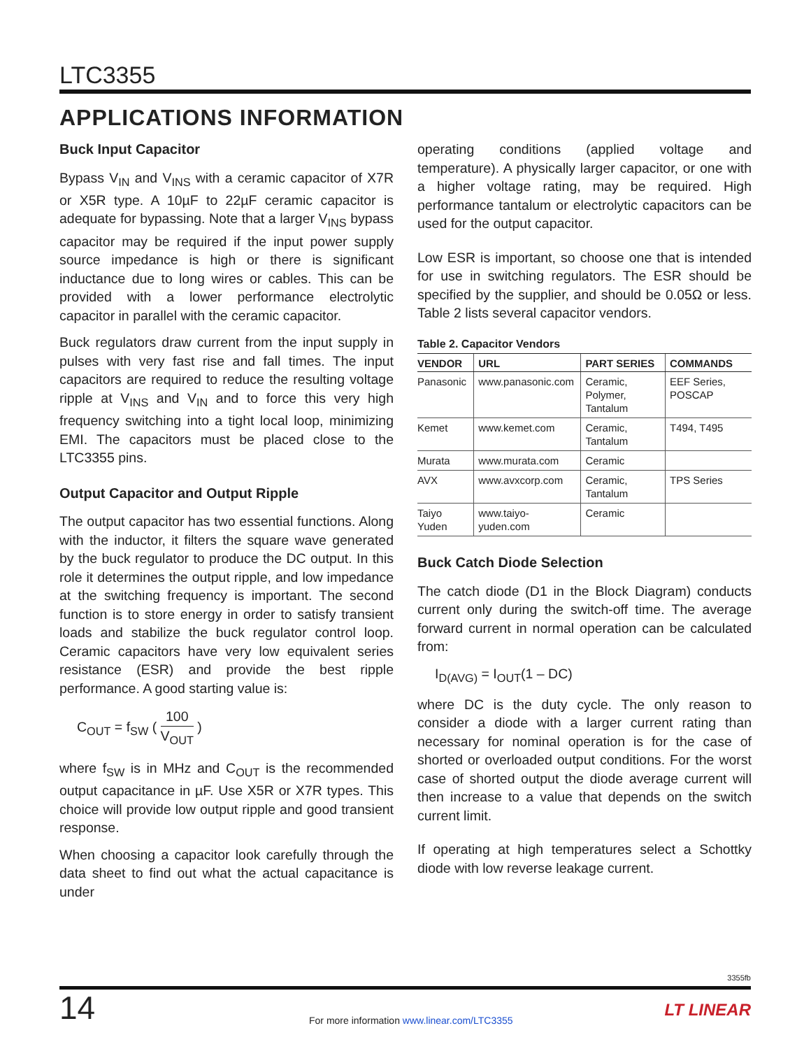LTC3355
APPLICATIONS INFORMATION
Buck Input Capacitor
Bypass V<sub>IN</sub> and V<sub>INS</sub> with a ceramic capacitor of X7R or X5R type. A 10µF to 22µF ceramic capacitor is adequate for bypassing. Note that a larger V<sub>INS</sub> bypass capacitor may be required if the input power supply source impedance is high or there is significant inductance due to long wires or cables. This can be provided with a lower performance electrolytic capacitor in parallel with the ceramic capacitor.
Buck regulators draw current from the input supply in pulses with very fast rise and fall times. The input capacitors are required to reduce the resulting voltage ripple at V<sub>INS</sub> and V<sub>IN</sub> and to force this very high frequency switching into a tight local loop, minimizing EMI. The capacitors must be placed close to the LTC3355 pins.
Output Capacitor and Output Ripple
The output capacitor has two essential functions. Along with the inductor, it filters the square wave generated by the buck regulator to produce the DC output. In this role it determines the output ripple, and low impedance at the switching frequency is important. The second function is to store energy in order to satisfy transient loads and stabilize the buck regulator control loop. Ceramic capacitors have very low equivalent series resistance (ESR) and provide the best ripple performance. A good starting value is:
C<sub>OUT</sub> = f<sub>SW</sub> ( 100 V<sub>OUT</sub> )
where f<sub>SW</sub> is in MHz and C<sub>OUT</sub> is the recommended output capacitance in µF. Use X5R or X7R types. This choice will provide low output ripple and good transient response.
When choosing a capacitor look carefully through the data sheet to find out what the actual capacitance is under
operating conditions (applied voltage and temperature). A physically larger capacitor, or one with a higher voltage rating, may be required. High performance tantalum or electrolytic capacitors can be used for the output capacitor.
Low ESR is important, so choose one that is intended for use in switching regulators. The ESR should be specified by the supplier, and should be 0.05Ω or less. Table 2 lists several capacitor vendors.
Table 2. Capacitor Vendors
| VENDOR | URL | PART SERIES | COMMANDS |
| --- | --- | --- | --- |
| Panasonic | www.panasonic.com | Ceramic, Polymer, Tantalum | EEF Series, POSCAP |
| Kemet | www.kemet.com | Ceramic, Tantalum | T494, T495 |
| Murata | www.murata.com | Ceramic | |
| AVX | www.avxcorp.com | Ceramic, Tantalum | TPS Series |
| Taiyo Yuden | www.taiyo-yuden.com | Ceramic | |
Buck Catch Diode Selection
The catch diode (D1 in the Block Diagram) conducts current only during the switch-off time. The average forward current in normal operation can be calculated from:
I<sub>D(AVG)</sub> = I<sub>OUT</sub>(1 – DC)
where DC is the duty cycle. The only reason to consider a diode with a larger current rating than necessary for nominal operation is for the case of shorted or overloaded output conditions. For the worst case of shorted output the diode average current will then increase to a value that depends on the switch current limit.
If operating at high temperatures select a Schottky diode with low reverse leakage current.
3355fb
14
For more information www.linear.com/LTC3355
LT LINEAR